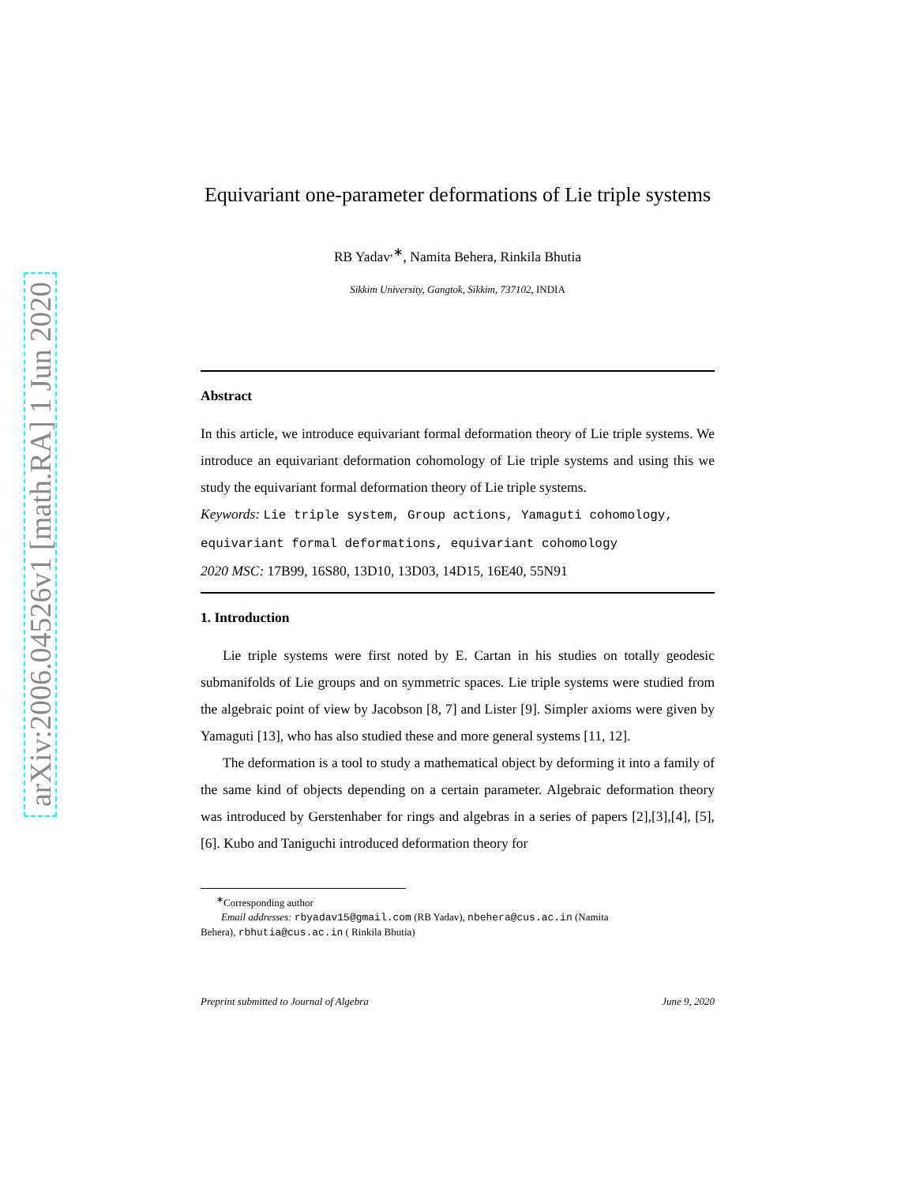arXiv:2006.04526v1 [math.RA] 1 Jun 2020
Equivariant one-parameter deformations of Lie triple systems
RB Yadav<sup>,∗</sup>, Namita Behera, Rinkila Bhutia
Sikkim University, Gangtok, Sikkim, 737102, INDIA
Abstract
In this article, we introduce equivariant formal deformation theory of Lie triple systems. We introduce an equivariant deformation cohomology of Lie triple systems and using this we study the equivariant formal deformation theory of Lie triple systems.
Keywords: Lie triple system, Group actions, Yamaguti cohomology, equivariant formal deformations, equivariant cohomology
2020 MSC: 17B99, 16S80, 13D10, 13D03, 14D15, 16E40, 55N91
1. Introduction
Lie triple systems were first noted by E. Cartan in his studies on totally geodesic submanifolds of Lie groups and on symmetric spaces. Lie triple systems were studied from the algebraic point of view by Jacobson [8, 7] and Lister [9]. Simpler axioms were given by Yamaguti [13], who has also studied these and more general systems [11, 12].
The deformation is a tool to study a mathematical object by deforming it into a family of the same kind of objects depending on a certain parameter. Algebraic deformation theory was introduced by Gerstenhaber for rings and algebras in a series of papers [2],[3],[4], [5], [6]. Kubo and Taniguchi introduced deformation theory for
<sup>∗</sup>Corresponding author
Email addresses: rbyadav15@gmail.com (RB Yadav), nbehera@cus.ac.in (Namita
Behera), rbhutia@cus.ac.in ( Rinkila Bhutia)
Preprint submitted to Journal of Algebra June 9, 2020